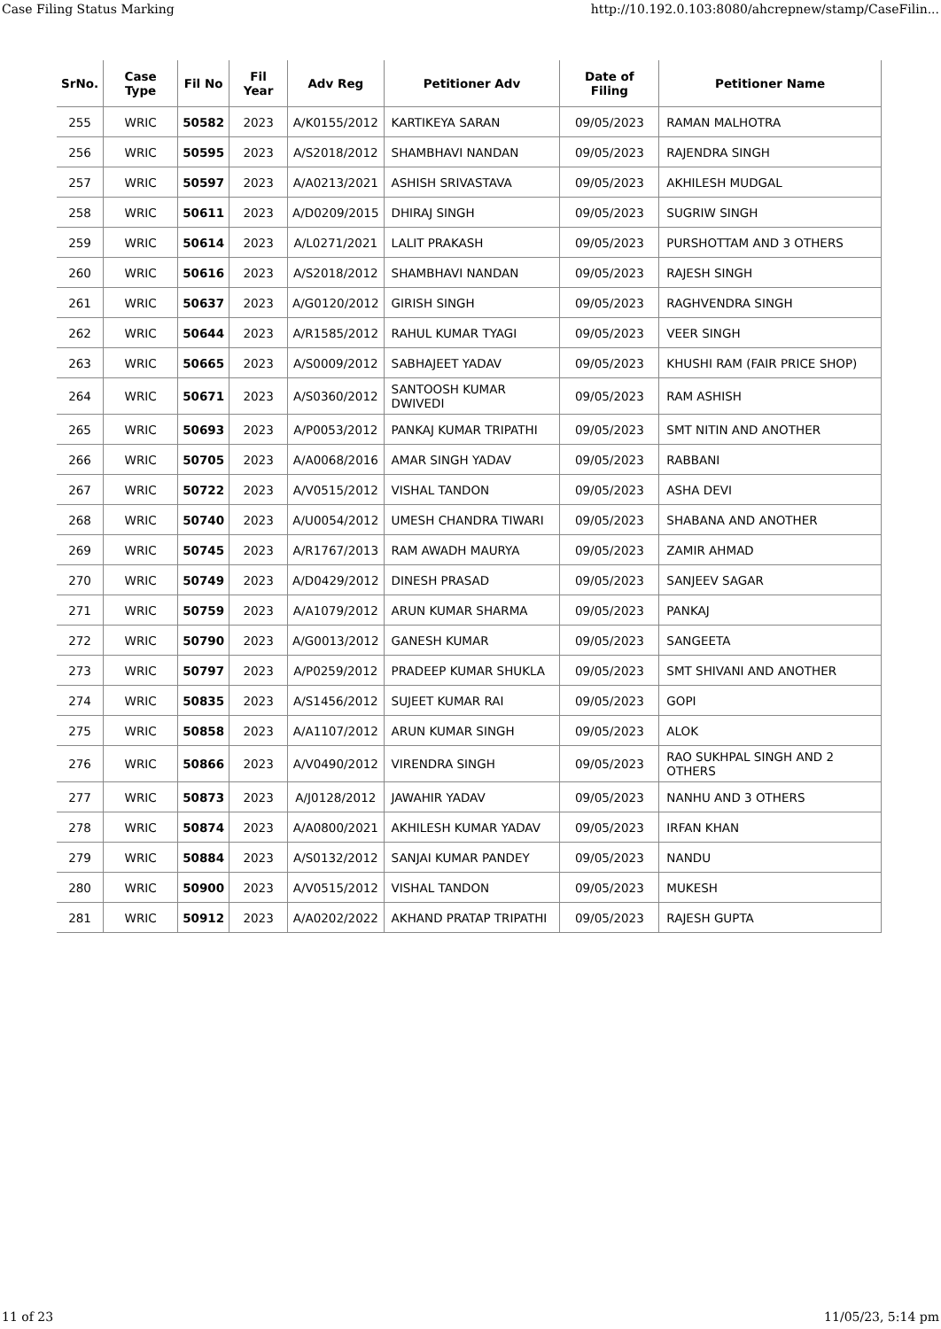Case Filing Status Marking http://10.192.0.103:8080/ahcrepnew/stamp/CaseFilin...
| SrNo. | Case Type | Fil No | Fil Year | Adv Reg | Petitioner Adv | Date of Filing | Petitioner Name |
| --- | --- | --- | --- | --- | --- | --- | --- |
| 255 | WRIC | 50582 | 2023 | A/K0155/2012 | KARTIKEYA SARAN | 09/05/2023 | RAMAN MALHOTRA |
| 256 | WRIC | 50595 | 2023 | A/S2018/2012 | SHAMBHAVI NANDAN | 09/05/2023 | RAJENDRA SINGH |
| 257 | WRIC | 50597 | 2023 | A/A0213/2021 | ASHISH SRIVASTAVA | 09/05/2023 | AKHILESH MUDGAL |
| 258 | WRIC | 50611 | 2023 | A/D0209/2015 | DHIRAJ SINGH | 09/05/2023 | SUGRIW SINGH |
| 259 | WRIC | 50614 | 2023 | A/L0271/2021 | LALIT PRAKASH | 09/05/2023 | PURSHOTTAM AND 3 OTHERS |
| 260 | WRIC | 50616 | 2023 | A/S2018/2012 | SHAMBHAVI NANDAN | 09/05/2023 | RAJESH SINGH |
| 261 | WRIC | 50637 | 2023 | A/G0120/2012 | GIRISH SINGH | 09/05/2023 | RAGHVENDRA SINGH |
| 262 | WRIC | 50644 | 2023 | A/R1585/2012 | RAHUL KUMAR TYAGI | 09/05/2023 | VEER SINGH |
| 263 | WRIC | 50665 | 2023 | A/S0009/2012 | SABHAJEET YADAV | 09/05/2023 | KHUSHI RAM (FAIR PRICE SHOP) |
| 264 | WRIC | 50671 | 2023 | A/S0360/2012 | SANTOOSH KUMAR DWIVEDI | 09/05/2023 | RAM ASHISH |
| 265 | WRIC | 50693 | 2023 | A/P0053/2012 | PANKAJ KUMAR TRIPATHI | 09/05/2023 | SMT NITIN AND ANOTHER |
| 266 | WRIC | 50705 | 2023 | A/A0068/2016 | AMAR SINGH YADAV | 09/05/2023 | RABBANI |
| 267 | WRIC | 50722 | 2023 | A/V0515/2012 | VISHAL TANDON | 09/05/2023 | ASHA DEVI |
| 268 | WRIC | 50740 | 2023 | A/U0054/2012 | UMESH CHANDRA TIWARI | 09/05/2023 | SHABANA AND ANOTHER |
| 269 | WRIC | 50745 | 2023 | A/R1767/2013 | RAM AWADH MAURYA | 09/05/2023 | ZAMIR AHMAD |
| 270 | WRIC | 50749 | 2023 | A/D0429/2012 | DINESH PRASAD | 09/05/2023 | SANJEEV SAGAR |
| 271 | WRIC | 50759 | 2023 | A/A1079/2012 | ARUN KUMAR SHARMA | 09/05/2023 | PANKAJ |
| 272 | WRIC | 50790 | 2023 | A/G0013/2012 | GANESH KUMAR | 09/05/2023 | SANGEETA |
| 273 | WRIC | 50797 | 2023 | A/P0259/2012 | PRADEEP KUMAR SHUKLA | 09/05/2023 | SMT SHIVANI AND ANOTHER |
| 274 | WRIC | 50835 | 2023 | A/S1456/2012 | SUJEET KUMAR RAI | 09/05/2023 | GOPI |
| 275 | WRIC | 50858 | 2023 | A/A1107/2012 | ARUN KUMAR SINGH | 09/05/2023 | ALOK |
| 276 | WRIC | 50866 | 2023 | A/V0490/2012 | VIRENDRA SINGH | 09/05/2023 | RAO SUKHPAL SINGH AND 2 OTHERS |
| 277 | WRIC | 50873 | 2023 | A/J0128/2012 | JAWAHIR YADAV | 09/05/2023 | NANHU AND 3 OTHERS |
| 278 | WRIC | 50874 | 2023 | A/A0800/2021 | AKHILESH KUMAR YADAV | 09/05/2023 | IRFAN KHAN |
| 279 | WRIC | 50884 | 2023 | A/S0132/2012 | SANJAI KUMAR PANDEY | 09/05/2023 | NANDU |
| 280 | WRIC | 50900 | 2023 | A/V0515/2012 | VISHAL TANDON | 09/05/2023 | MUKESH |
| 281 | WRIC | 50912 | 2023 | A/A0202/2022 | AKHAND PRATAP TRIPATHI | 09/05/2023 | RAJESH GUPTA |
11 of 23 11/05/23, 5:14 pm